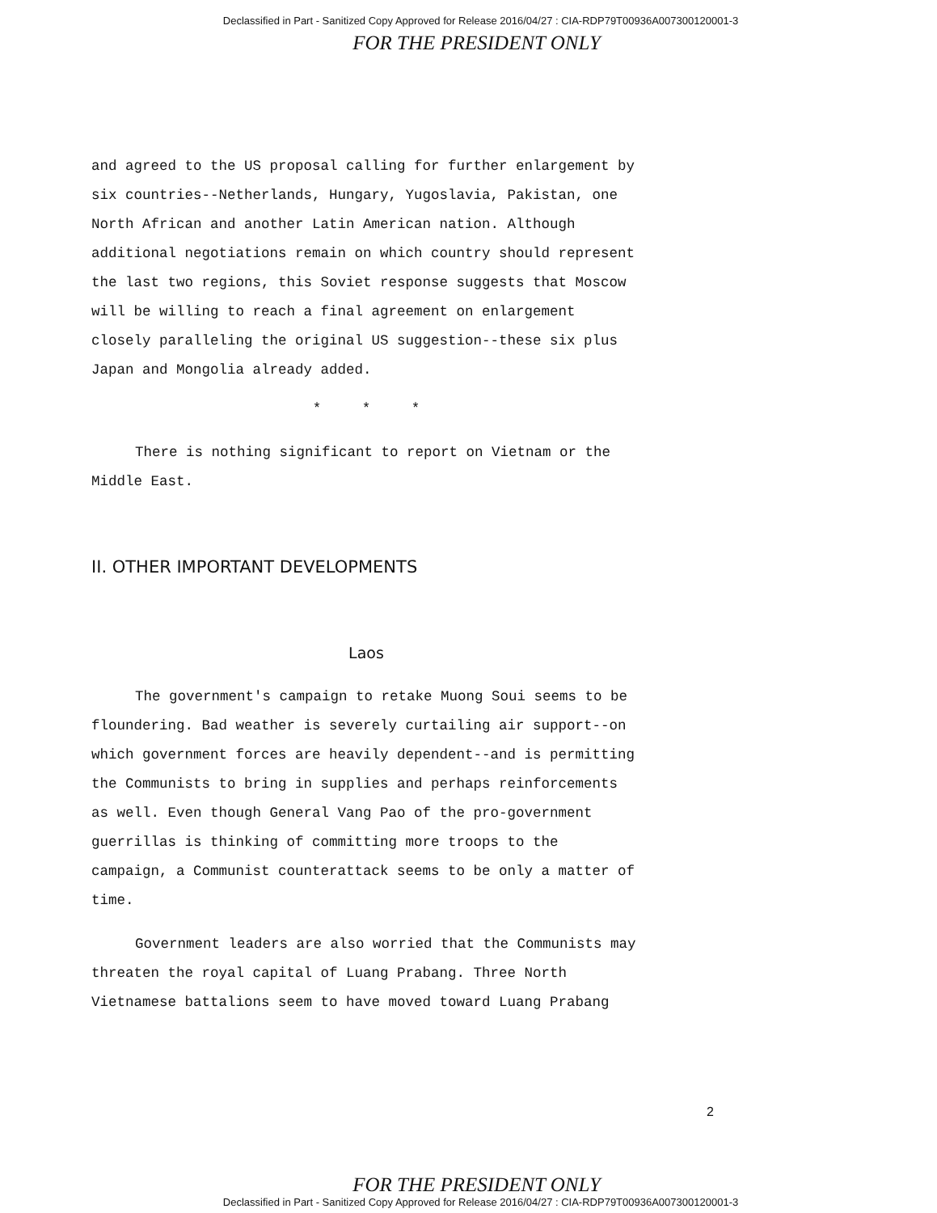Declassified in Part - Sanitized Copy Approved for Release 2016/04/27 : CIA-RDP79T00936A007300120001-3
FOR THE PRESIDENT ONLY
and agreed to the US proposal calling for further enlargement by six countries--Netherlands, Hungary, Yugoslavia, Pakistan, one North African and another Latin American nation. Although additional negotiations remain on which country should represent the last two regions, this Soviet response suggests that Moscow will be willing to reach a final agreement on enlargement closely paralleling the original US suggestion--these six plus Japan and Mongolia already added.
* * *
There is nothing significant to report on Vietnam or the Middle East.
II. OTHER IMPORTANT DEVELOPMENTS
Laos
The government's campaign to retake Muong Soui seems to be floundering. Bad weather is severely curtailing air support--on which government forces are heavily dependent--and is permitting the Communists to bring in supplies and perhaps reinforcements as well. Even though General Vang Pao of the pro-government guerrillas is thinking of committing more troops to the campaign, a Communist counterattack seems to be only a matter of time.
Government leaders are also worried that the Communists may threaten the royal capital of Luang Prabang. Three North Vietnamese battalions seem to have moved toward Luang Prabang
2
FOR THE PRESIDENT ONLY
Declassified in Part - Sanitized Copy Approved for Release 2016/04/27 : CIA-RDP79T00936A007300120001-3